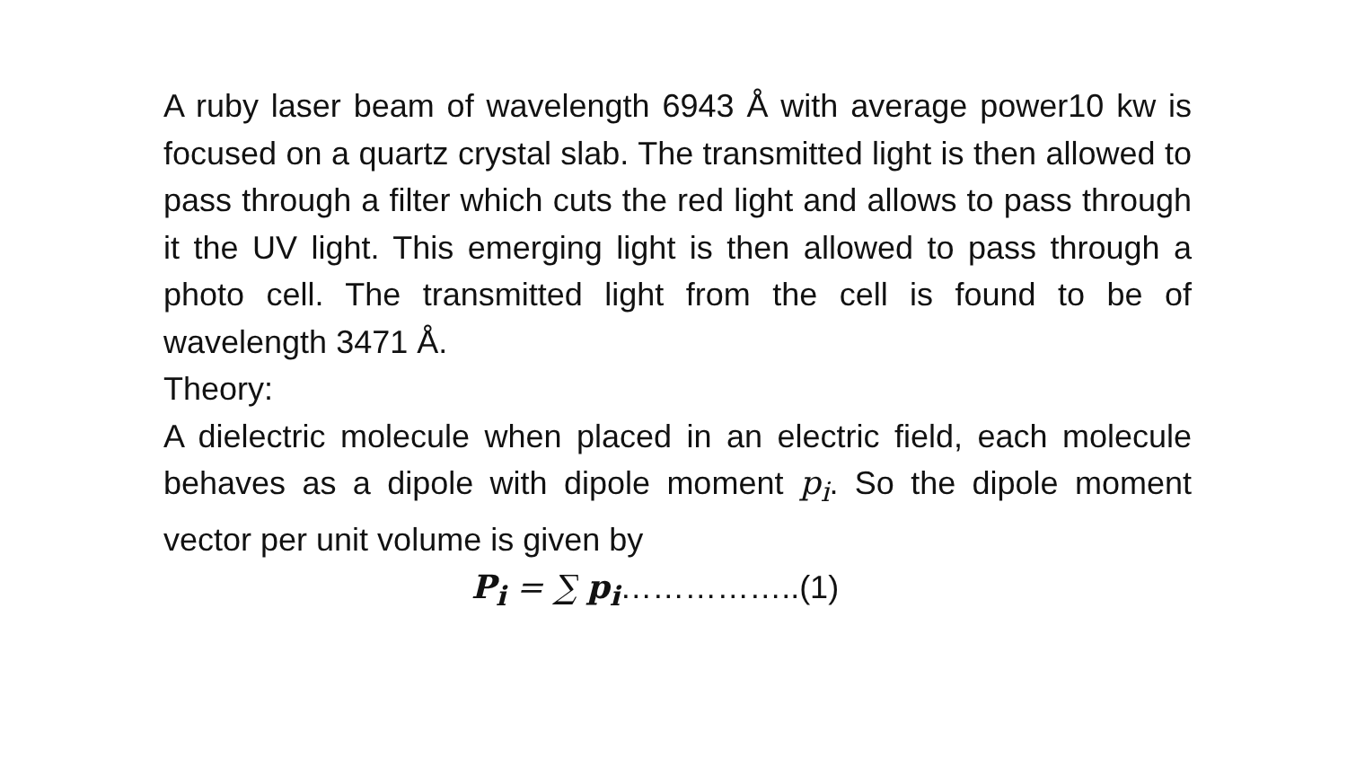A ruby laser beam of wavelength 6943 Å with average power10 kw is focused on a quartz crystal slab. The transmitted light is then allowed to pass through a filter which cuts the red light and allows to pass through it the UV light. This emerging light is then allowed to pass through a photo cell. The transmitted light from the cell is found to be of wavelength 3471 Å.
Theory:
A dielectric molecule when placed in an electric field, each molecule behaves as a dipole with dipole moment p<sub>i</sub>. So the dipole moment vector per unit volume is given by
P<sub>i</sub> = ∑ p<sub>i</sub>……………..(1)